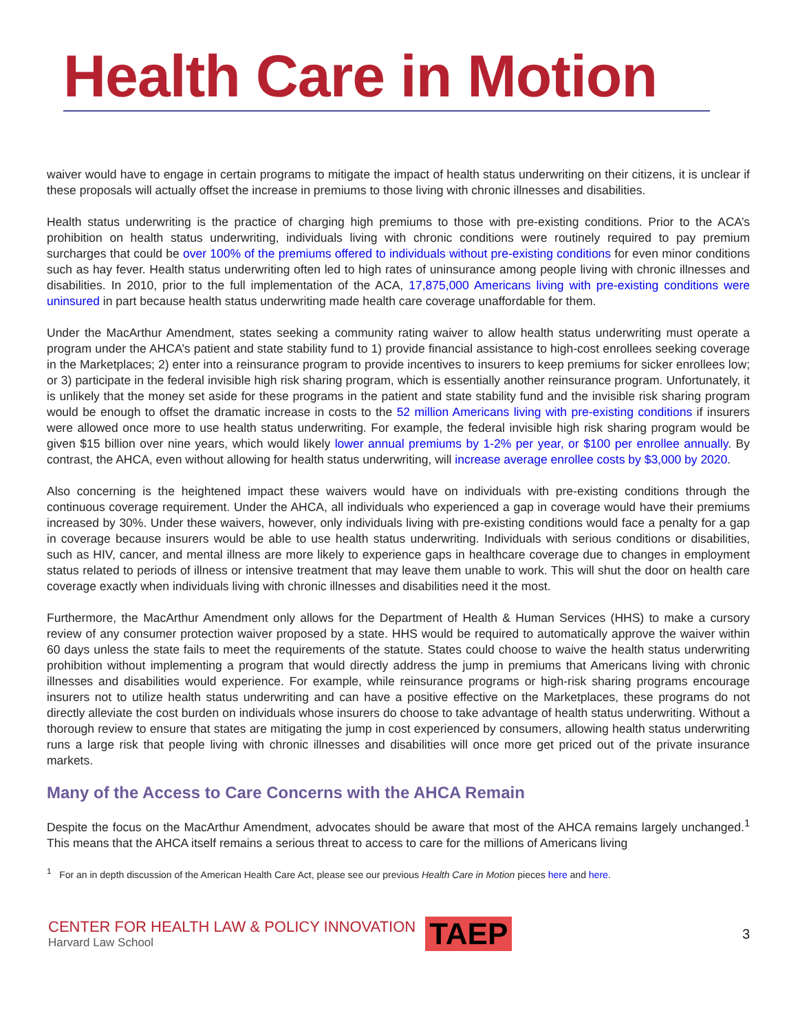Health Care in Motion
waiver would have to engage in certain programs to mitigate the impact of health status underwriting on their citizens, it is unclear if these proposals will actually offset the increase in premiums to those living with chronic illnesses and disabilities.
Health status underwriting is the practice of charging high premiums to those with pre-existing conditions. Prior to the ACA’s prohibition on health status underwriting, individuals living with chronic conditions were routinely required to pay premium surcharges that could be over 100% of the premiums offered to individuals without pre-existing conditions for even minor conditions such as hay fever. Health status underwriting often led to high rates of uninsurance among people living with chronic illnesses and disabilities. In 2010, prior to the full implementation of the ACA, 17,875,000 Americans living with pre-existing conditions were uninsured in part because health status underwriting made health care coverage unaffordable for them.
Under the MacArthur Amendment, states seeking a community rating waiver to allow health status underwriting must operate a program under the AHCA’s patient and state stability fund to 1) provide financial assistance to high-cost enrollees seeking coverage in the Marketplaces; 2) enter into a reinsurance program to provide incentives to insurers to keep premiums for sicker enrollees low; or 3) participate in the federal invisible high risk sharing program, which is essentially another reinsurance program. Unfortunately, it is unlikely that the money set aside for these programs in the patient and state stability fund and the invisible risk sharing program would be enough to offset the dramatic increase in costs to the 52 million Americans living with pre-existing conditions if insurers were allowed once more to use health status underwriting. For example, the federal invisible high risk sharing program would be given $15 billion over nine years, which would likely lower annual premiums by 1-2% per year, or $100 per enrollee annually. By contrast, the AHCA, even without allowing for health status underwriting, will increase average enrollee costs by $3,000 by 2020.
Also concerning is the heightened impact these waivers would have on individuals with pre-existing conditions through the continuous coverage requirement. Under the AHCA, all individuals who experienced a gap in coverage would have their premiums increased by 30%. Under these waivers, however, only individuals living with pre-existing conditions would face a penalty for a gap in coverage because insurers would be able to use health status underwriting. Individuals with serious conditions or disabilities, such as HIV, cancer, and mental illness are more likely to experience gaps in healthcare coverage due to changes in employment status related to periods of illness or intensive treatment that may leave them unable to work. This will shut the door on health care coverage exactly when individuals living with chronic illnesses and disabilities need it the most.
Furthermore, the MacArthur Amendment only allows for the Department of Health & Human Services (HHS) to make a cursory review of any consumer protection waiver proposed by a state. HHS would be required to automatically approve the waiver within 60 days unless the state fails to meet the requirements of the statute. States could choose to waive the health status underwriting prohibition without implementing a program that would directly address the jump in premiums that Americans living with chronic illnesses and disabilities would experience. For example, while reinsurance programs or high-risk sharing programs encourage insurers not to utilize health status underwriting and can have a positive effective on the Marketplaces, these programs do not directly alleviate the cost burden on individuals whose insurers do choose to take advantage of health status underwriting. Without a thorough review to ensure that states are mitigating the jump in cost experienced by consumers, allowing health status underwriting runs a large risk that people living with chronic illnesses and disabilities will once more get priced out of the private insurance markets.
Many of the Access to Care Concerns with the AHCA Remain
Despite the focus on the MacArthur Amendment, advocates should be aware that most of the AHCA remains largely unchanged.<sup>1</sup> This means that the AHCA itself remains a serious threat to access to care for the millions of Americans living
<sup>1</sup> For an in depth discussion of the American Health Care Act, please see our previous Health Care in Motion pieces here and here.
CENTER FOR HEALTH LAW & POLICY INNOVATION
Harvard Law School
TAEP
3